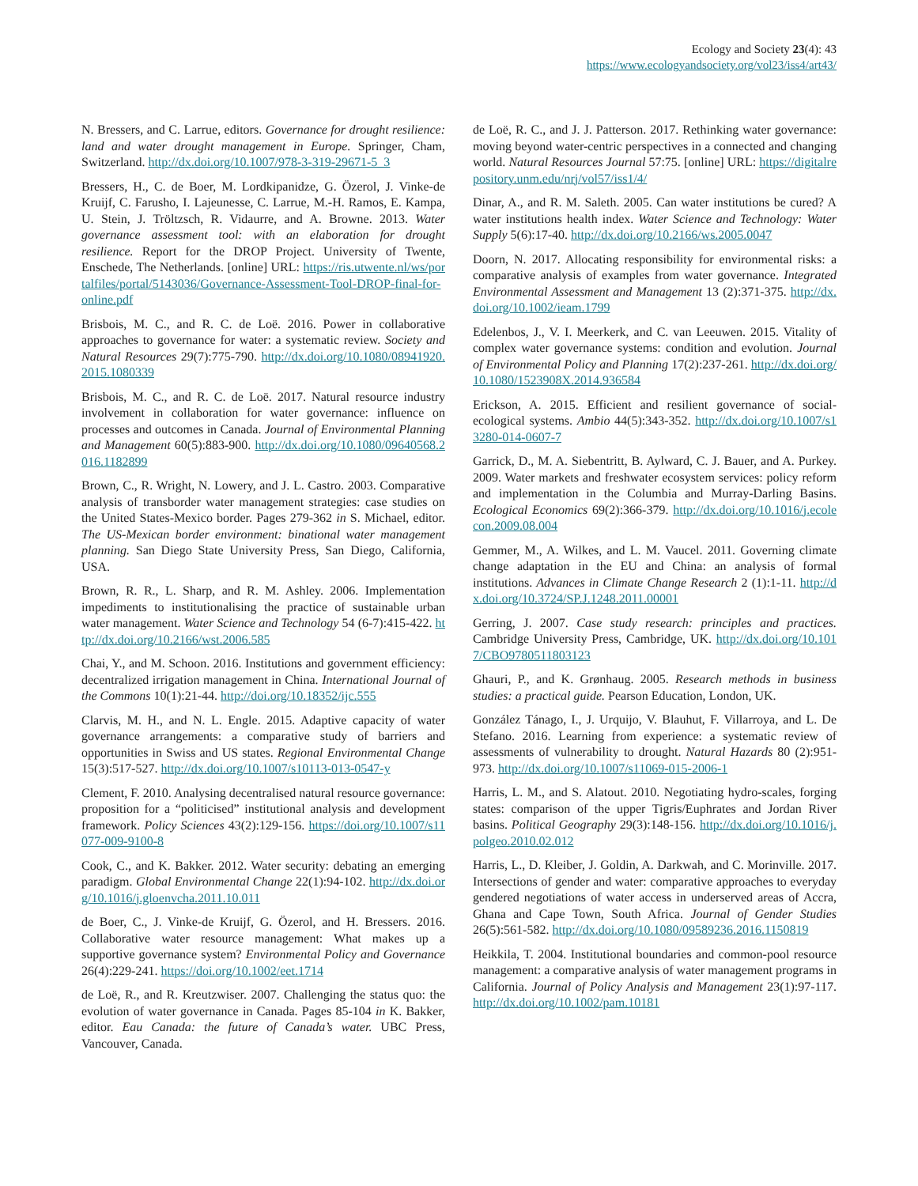Ecology and Society 23(4): 43
https://www.ecologyandsociety.org/vol23/iss4/art43/
N. Bressers, and C. Larrue, editors. Governance for drought resilience: land and water drought management in Europe. Springer, Cham, Switzerland. http://dx.doi.org/10.1007/978-3-319-29671-5_3
Bressers, H., C. de Boer, M. Lordkipanidze, G. Özerol, J. Vinke-de Kruijf, C. Farusho, I. Lajeunesse, C. Larrue, M.-H. Ramos, E. Kampa, U. Stein, J. Tröltzsch, R. Vidaurre, and A. Browne. 2013. Water governance assessment tool: with an elaboration for drought resilience. Report for the DROP Project. University of Twente, Enschede, The Netherlands. [online] URL: https://ris.utwente.nl/ws/portalfiles/portal/5143036/Governance-Assessment-Tool-DROP-final-for-online.pdf
Brisbois, M. C., and R. C. de Loë. 2016. Power in collaborative approaches to governance for water: a systematic review. Society and Natural Resources 29(7):775-790. http://dx.doi.org/10.1080/08941920.2015.1080339
Brisbois, M. C., and R. C. de Loë. 2017. Natural resource industry involvement in collaboration for water governance: influence on processes and outcomes in Canada. Journal of Environmental Planning and Management 60(5):883-900. http://dx.doi.org/10.1080/09640568.2016.1182899
Brown, C., R. Wright, N. Lowery, and J. L. Castro. 2003. Comparative analysis of transborder water management strategies: case studies on the United States-Mexico border. Pages 279-362 in S. Michael, editor. The US-Mexican border environment: binational water management planning. San Diego State University Press, San Diego, California, USA.
Brown, R. R., L. Sharp, and R. M. Ashley. 2006. Implementation impediments to institutionalising the practice of sustainable urban water management. Water Science and Technology 54 (6-7):415-422. http://dx.doi.org/10.2166/wst.2006.585
Chai, Y., and M. Schoon. 2016. Institutions and government efficiency: decentralized irrigation management in China. International Journal of the Commons 10(1):21-44. http://doi.org/10.18352/ijc.555
Clarvis, M. H., and N. L. Engle. 2015. Adaptive capacity of water governance arrangements: a comparative study of barriers and opportunities in Swiss and US states. Regional Environmental Change 15(3):517-527. http://dx.doi.org/10.1007/s10113-013-0547-y
Clement, F. 2010. Analysing decentralised natural resource governance: proposition for a “politicised” institutional analysis and development framework. Policy Sciences 43(2):129-156. https://doi.org/10.1007/s11077-009-9100-8
Cook, C., and K. Bakker. 2012. Water security: debating an emerging paradigm. Global Environmental Change 22(1):94-102. http://dx.doi.org/10.1016/j.gloenvcha.2011.10.011
de Boer, C., J. Vinke-de Kruijf, G. Özerol, and H. Bressers. 2016. Collaborative water resource management: What makes up a supportive governance system? Environmental Policy and Governance 26(4):229-241. https://doi.org/10.1002/eet.1714
de Loë, R., and R. Kreutzwiser. 2007. Challenging the status quo: the evolution of water governance in Canada. Pages 85-104 in K. Bakker, editor. Eau Canada: the future of Canada’s water. UBC Press, Vancouver, Canada.
de Loë, R. C., and J. J. Patterson. 2017. Rethinking water governance: moving beyond water-centric perspectives in a connected and changing world. Natural Resources Journal 57:75. [online] URL: https://digitalrepository.unm.edu/nrj/vol57/iss1/4/
Dinar, A., and R. M. Saleth. 2005. Can water institutions be cured? A water institutions health index. Water Science and Technology: Water Supply 5(6):17-40. http://dx.doi.org/10.2166/ws.2005.0047
Doorn, N. 2017. Allocating responsibility for environmental risks: a comparative analysis of examples from water governance. Integrated Environmental Assessment and Management 13 (2):371-375. http://dx.doi.org/10.1002/ieam.1799
Edelenbos, J., V. I. Meerkerk, and C. van Leeuwen. 2015. Vitality of complex water governance systems: condition and evolution. Journal of Environmental Policy and Planning 17(2):237-261. http://dx.doi.org/10.1080/1523908X.2014.936584
Erickson, A. 2015. Efficient and resilient governance of social-ecological systems. Ambio 44(5):343-352. http://dx.doi.org/10.1007/s13280-014-0607-7
Garrick, D., M. A. Siebentritt, B. Aylward, C. J. Bauer, and A. Purkey. 2009. Water markets and freshwater ecosystem services: policy reform and implementation in the Columbia and Murray-Darling Basins. Ecological Economics 69(2):366-379. http://dx.doi.org/10.1016/j.ecolecon.2009.08.004
Gemmer, M., A. Wilkes, and L. M. Vaucel. 2011. Governing climate change adaptation in the EU and China: an analysis of formal institutions. Advances in Climate Change Research 2 (1):1-11. http://dx.doi.org/10.3724/SP.J.1248.2011.00001
Gerring, J. 2007. Case study research: principles and practices. Cambridge University Press, Cambridge, UK. http://dx.doi.org/10.1017/CBO9780511803123
Ghauri, P., and K. Grønhaug. 2005. Research methods in business studies: a practical guide. Pearson Education, London, UK.
González Tánago, I., J. Urquijo, V. Blauhut, F. Villarroya, and L. De Stefano. 2016. Learning from experience: a systematic review of assessments of vulnerability to drought. Natural Hazards 80 (2):951-973. http://dx.doi.org/10.1007/s11069-015-2006-1
Harris, L. M., and S. Alatout. 2010. Negotiating hydro-scales, forging states: comparison of the upper Tigris/Euphrates and Jordan River basins. Political Geography 29(3):148-156. http://dx.doi.org/10.1016/j.polgeo.2010.02.012
Harris, L., D. Kleiber, J. Goldin, A. Darkwah, and C. Morinville. 2017. Intersections of gender and water: comparative approaches to everyday gendered negotiations of water access in underserved areas of Accra, Ghana and Cape Town, South Africa. Journal of Gender Studies 26(5):561-582. http://dx.doi.org/10.1080/09589236.2016.1150819
Heikkila, T. 2004. Institutional boundaries and common-pool resource management: a comparative analysis of water management programs in California. Journal of Policy Analysis and Management 23(1):97-117. http://dx.doi.org/10.1002/pam.10181